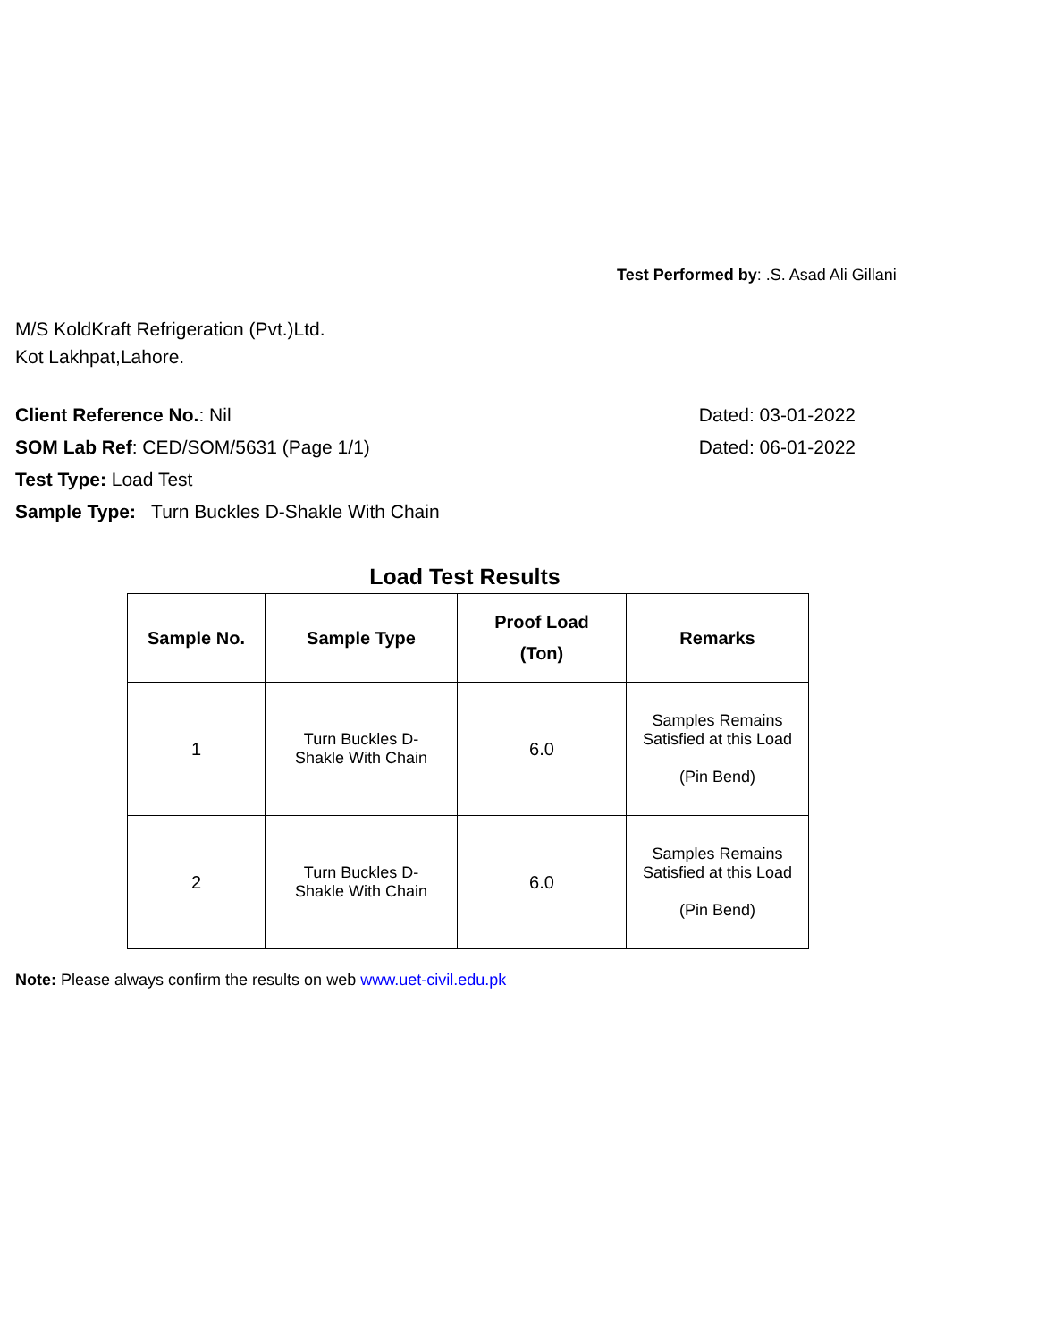Test Performed by: .S. Asad Ali Gillani
M/S KoldKraft Refrigeration (Pvt.)Ltd.
Kot Lakhpat,Lahore.
Client Reference No.: Nil Dated: 03-01-2022
SOM Lab Ref: CED/SOM/5631 (Page 1/1) Dated: 06-01-2022
Test Type: Load Test
Sample Type: Turn Buckles D-Shakle With Chain
Load Test Results
| Sample No. | Sample Type | Proof Load (Ton) | Remarks |
| --- | --- | --- | --- |
| 1 | Turn Buckles D- Shakle With Chain | 6.0 | Samples Remains Satisfied at this Load (Pin Bend) |
| 2 | Turn Buckles D- Shakle With Chain | 6.0 | Samples Remains Satisfied at this Load (Pin Bend) |
Note: Please always confirm the results on web www.uet-civil.edu.pk